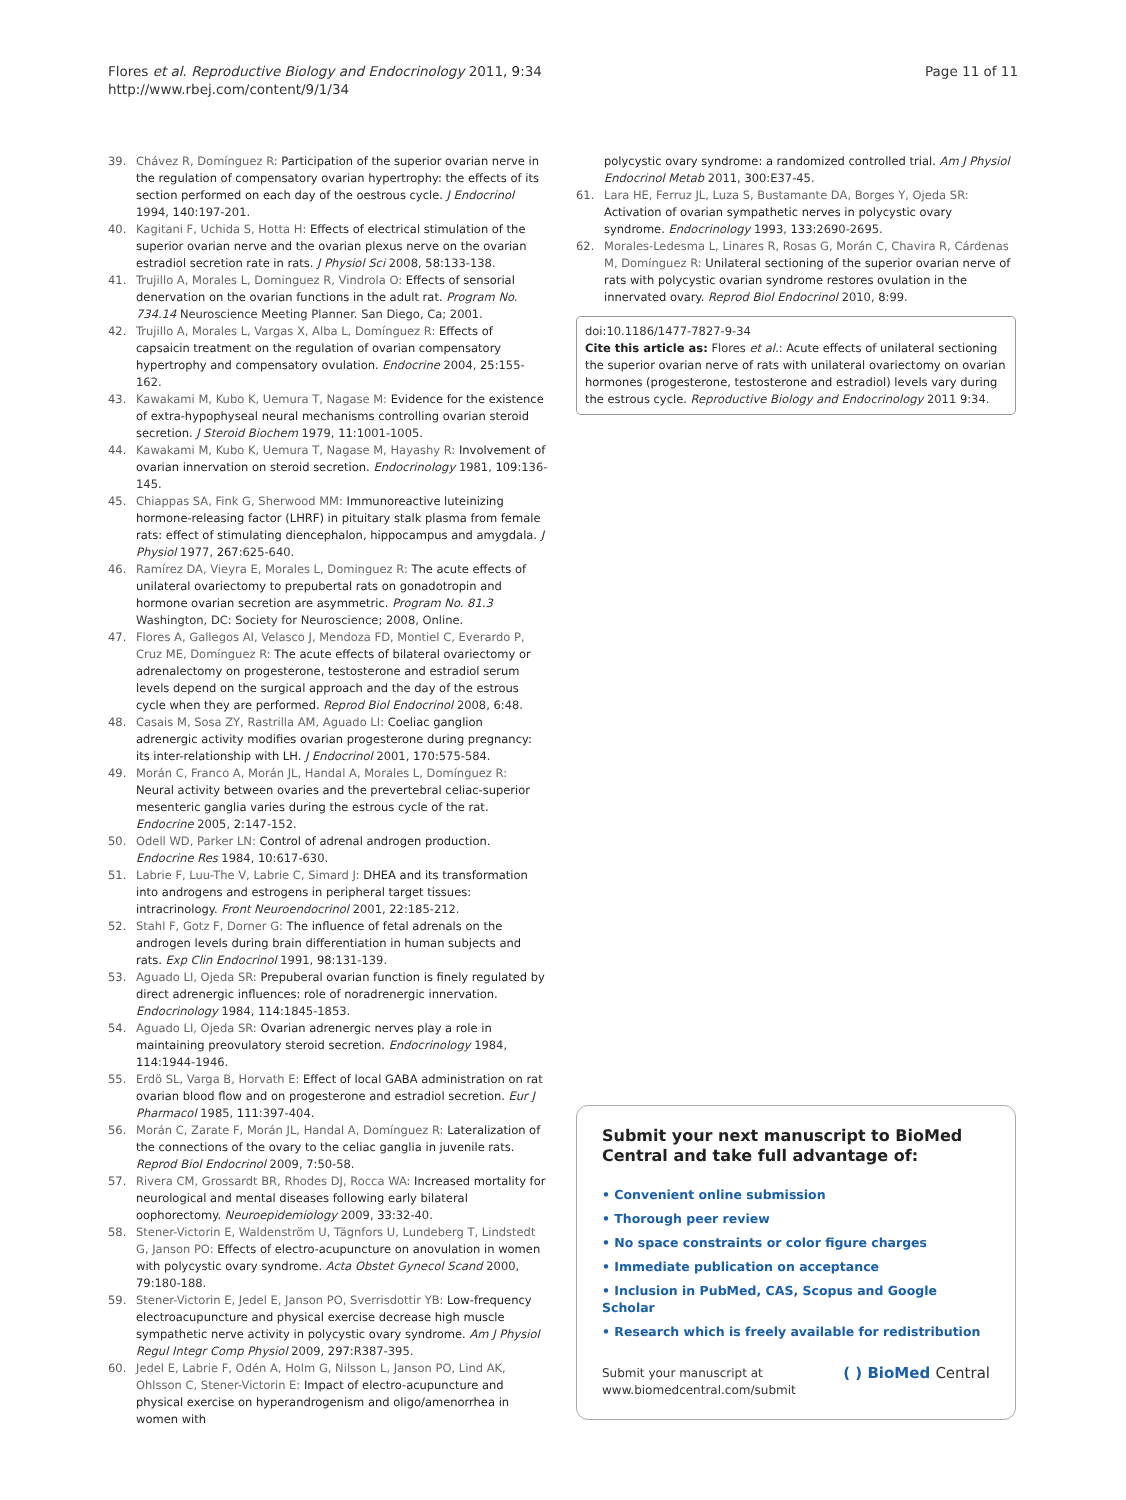Flores et al. Reproductive Biology and Endocrinology 2011, 9:34
http://www.rbej.com/content/9/1/34
Page 11 of 11
39. Chávez R, Domínguez R: Participation of the superior ovarian nerve in the regulation of compensatory ovarian hypertrophy: the effects of its section performed on each day of the oestrous cycle. J Endocrinol 1994, 140:197-201.
40. Kagitani F, Uchida S, Hotta H: Effects of electrical stimulation of the superior ovarian nerve and the ovarian plexus nerve on the ovarian estradiol secretion rate in rats. J Physiol Sci 2008, 58:133-138.
41. Trujillo A, Morales L, Dominguez R, Vindrola O: Effects of sensorial denervation on the ovarian functions in the adult rat. Program No. 734.14 Neuroscience Meeting Planner. San Diego, Ca; 2001.
42. Trujillo A, Morales L, Vargas X, Alba L, Domínguez R: Effects of capsaicin treatment on the regulation of ovarian compensatory hypertrophy and compensatory ovulation. Endocrine 2004, 25:155-162.
43. Kawakami M, Kubo K, Uemura T, Nagase M: Evidence for the existence of extra-hypophyseal neural mechanisms controlling ovarian steroid secretion. J Steroid Biochem 1979, 11:1001-1005.
44. Kawakami M, Kubo K, Uemura T, Nagase M, Hayashy R: Involvement of ovarian innervation on steroid secretion. Endocrinology 1981, 109:136-145.
45. Chiappas SA, Fink G, Sherwood MM: Immunoreactive luteinizing hormone-releasing factor (LHRF) in pituitary stalk plasma from female rats: effect of stimulating diencephalon, hippocampus and amygdala. J Physiol 1977, 267:625-640.
46. Ramírez DA, Vieyra E, Morales L, Dominguez R: The acute effects of unilateral ovariectomy to prepubertal rats on gonadotropin and hormone ovarian secretion are asymmetric. Program No. 81.3 Washington, DC: Society for Neuroscience; 2008, Online.
47. Flores A, Gallegos AI, Velasco J, Mendoza FD, Montiel C, Everardo P, Cruz ME, Domínguez R: The acute effects of bilateral ovariectomy or adrenalectomy on progesterone, testosterone and estradiol serum levels depend on the surgical approach and the day of the estrous cycle when they are performed. Reprod Biol Endocrinol 2008, 6:48.
48. Casais M, Sosa ZY, Rastrilla AM, Aguado LI: Coeliac ganglion adrenergic activity modifies ovarian progesterone during pregnancy: its inter-relationship with LH. J Endocrinol 2001, 170:575-584.
49. Morán C, Franco A, Morán JL, Handal A, Morales L, Domínguez R: Neural activity between ovaries and the prevertebral celiac-superior mesenteric ganglia varies during the estrous cycle of the rat. Endocrine 2005, 2:147-152.
50. Odell WD, Parker LN: Control of adrenal androgen production. Endocrine Res 1984, 10:617-630.
51. Labrie F, Luu-The V, Labrie C, Simard J: DHEA and its transformation into androgens and estrogens in peripheral target tissues: intracrinology. Front Neuroendocrinol 2001, 22:185-212.
52. Stahl F, Gotz F, Dorner G: The influence of fetal adrenals on the androgen levels during brain differentiation in human subjects and rats. Exp Clin Endocrinol 1991, 98:131-139.
53. Aguado LI, Ojeda SR: Prepuberal ovarian function is finely regulated by direct adrenergic influences: role of noradrenergic innervation. Endocrinology 1984, 114:1845-1853.
54. Aguado LI, Ojeda SR: Ovarian adrenergic nerves play a role in maintaining preovulatory steroid secretion. Endocrinology 1984, 114:1944-1946.
55. Erdö SL, Varga B, Horvath E: Effect of local GABA administration on rat ovarian blood flow and on progesterone and estradiol secretion. Eur J Pharmacol 1985, 111:397-404.
56. Morán C, Zarate F, Morán JL, Handal A, Domínguez R: Lateralization of the connections of the ovary to the celiac ganglia in juvenile rats. Reprod Biol Endocrinol 2009, 7:50-58.
57. Rivera CM, Grossardt BR, Rhodes DJ, Rocca WA: Increased mortality for neurological and mental diseases following early bilateral oophorectomy. Neuroepidemiology 2009, 33:32-40.
58. Stener-Victorin E, Waldenström U, Tägnfors U, Lundeberg T, Lindstedt G, Janson PO: Effects of electro-acupuncture on anovulation in women with polycystic ovary syndrome. Acta Obstet Gynecol Scand 2000, 79:180-188.
59. Stener-Victorin E, Jedel E, Janson PO, Sverrisdottir YB: Low-frequency electroacupuncture and physical exercise decrease high muscle sympathetic nerve activity in polycystic ovary syndrome. Am J Physiol Regul Integr Comp Physiol 2009, 297:R387-395.
60. Jedel E, Labrie F, Odén A, Holm G, Nilsson L, Janson PO, Lind AK, Ohlsson C, Stener-Victorin E: Impact of electro-acupuncture and physical exercise on hyperandrogenism and oligo/amenorrhea in women with
polycystic ovary syndrome: a randomized controlled trial. Am J Physiol Endocrinol Metab 2011, 300:E37-45.
61. Lara HE, Ferruz JL, Luza S, Bustamante DA, Borges Y, Ojeda SR: Activation of ovarian sympathetic nerves in polycystic ovary syndrome. Endocrinology 1993, 133:2690-2695.
62. Morales-Ledesma L, Linares R, Rosas G, Morán C, Chavira R, Cárdenas M, Domínguez R: Unilateral sectioning of the superior ovarian nerve of rats with polycystic ovarian syndrome restores ovulation in the innervated ovary. Reprod Biol Endocrinol 2010, 8:99.
doi:10.1186/1477-7827-9-34
Cite this article as: Flores et al.: Acute effects of unilateral sectioning the superior ovarian nerve of rats with unilateral ovariectomy on ovarian hormones (progesterone, testosterone and estradiol) levels vary during the estrous cycle. Reproductive Biology and Endocrinology 2011 9:34.
Submit your next manuscript to BioMed Central and take full advantage of:
• Convenient online submission
• Thorough peer review
• No space constraints or color figure charges
• Immediate publication on acceptance
• Inclusion in PubMed, CAS, Scopus and Google Scholar
• Research which is freely available for redistribution
Submit your manuscript at
www.biomedcentral.com/submit
( ) BioMed Central